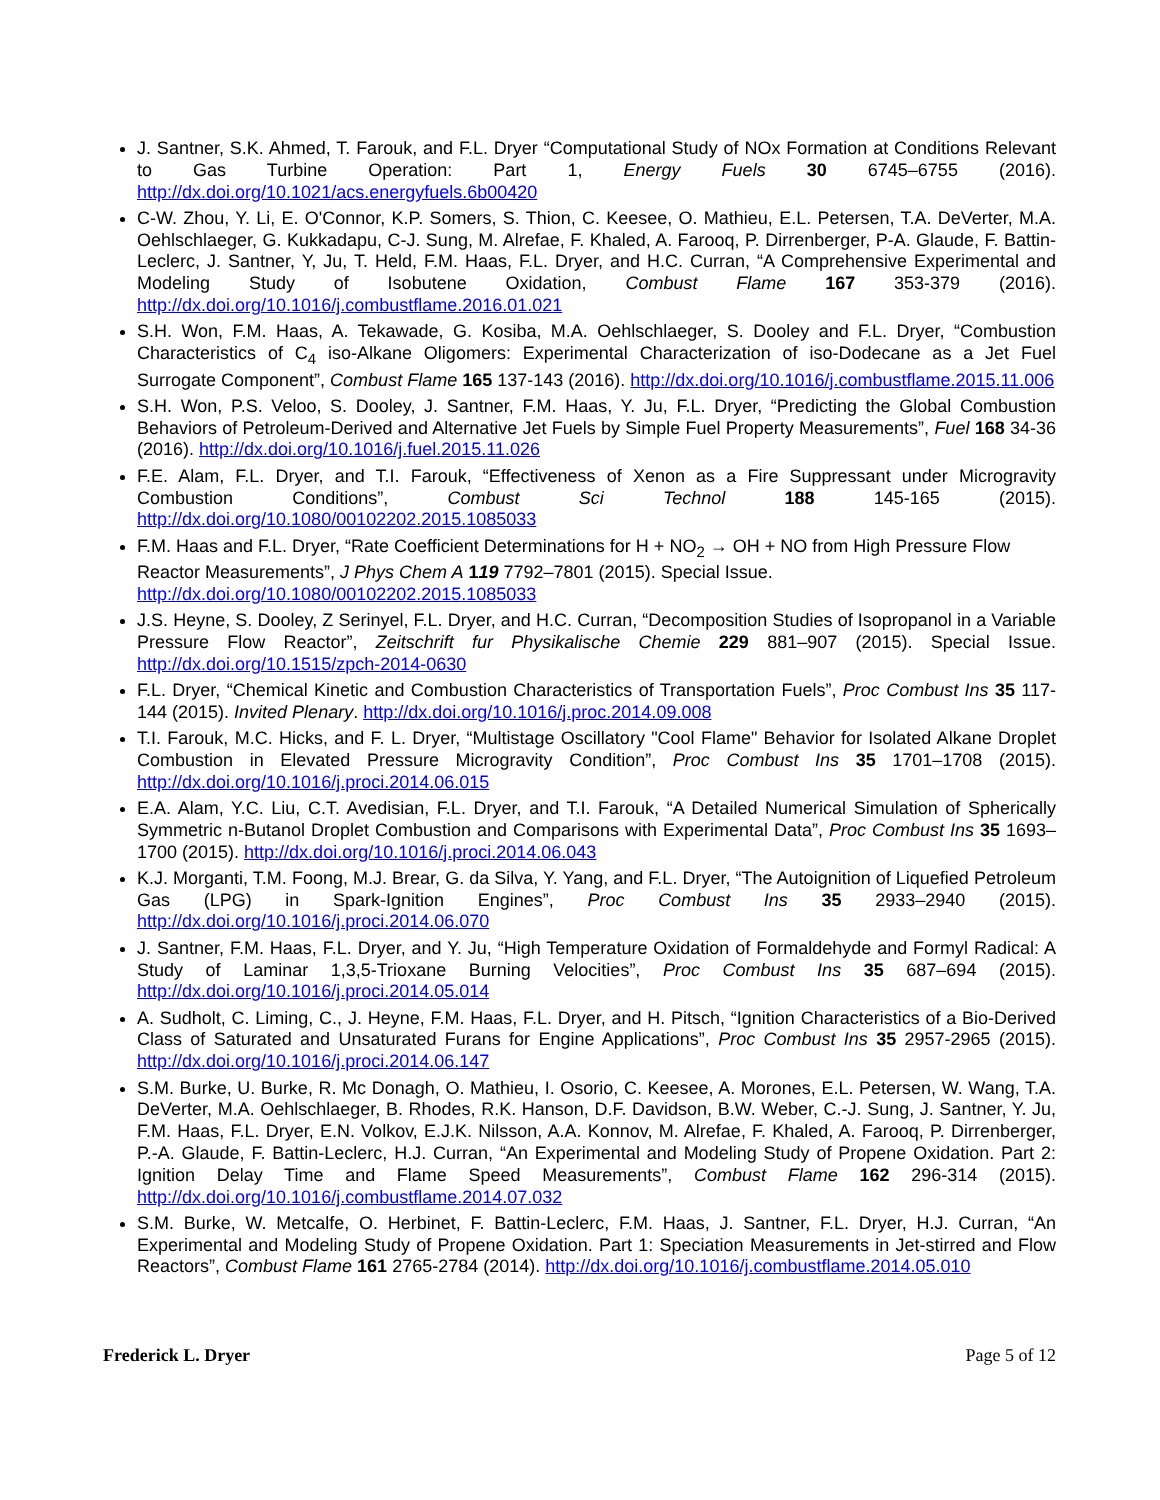J. Santner, S.K. Ahmed, T. Farouk, and F.L. Dryer “Computational Study of NOx Formation at Conditions Relevant to Gas Turbine Operation: Part 1, Energy Fuels 30 6745–6755 (2016). http://dx.doi.org/10.1021/acs.energyfuels.6b00420
C-W. Zhou, Y. Li, E. O'Connor, K.P. Somers, S. Thion, C. Keesee, O. Mathieu, E.L. Petersen, T.A. DeVerter, M.A. Oehlschlaeger, G. Kukkadapu, C-J. Sung, M. Alrefae, F. Khaled, A. Farooq, P. Dirrenberger, P-A. Glaude, F. Battin-Leclerc, J. Santner, Y, Ju, T. Held, F.M. Haas, F.L. Dryer, and H.C. Curran, “A Comprehensive Experimental and Modeling Study of Isobutene Oxidation, Combust Flame 167 353-379 (2016). http://dx.doi.org/10.1016/j.combustflame.2016.01.021
S.H. Won, F.M. Haas, A. Tekawade, G. Kosiba, M.A. Oehlschlaeger, S. Dooley and F.L. Dryer, “Combustion Characteristics of C<sub>4</sub> iso-Alkane Oligomers: Experimental Characterization of iso-Dodecane as a Jet Fuel Surrogate Component”, Combust Flame 165 137-143 (2016). http://dx.doi.org/10.1016/j.combustflame.2015.11.006
S.H. Won, P.S. Veloo, S. Dooley, J. Santner, F.M. Haas, Y. Ju, F.L. Dryer, “Predicting the Global Combustion Behaviors of Petroleum-Derived and Alternative Jet Fuels by Simple Fuel Property Measurements”, Fuel 168 34-36 (2016). http://dx.doi.org/10.1016/j.fuel.2015.11.026
F.E. Alam, F.L. Dryer, and T.I. Farouk, “Effectiveness of Xenon as a Fire Suppressant under Microgravity Combustion Conditions”, Combust Sci Technol 188 145-165 (2015). http://dx.doi.org/10.1080/00102202.2015.1085033
F.M. Haas and F.L. Dryer, “Rate Coefficient Determinations for H + NO<sub>2</sub> → OH + NO from High Pressure Flow Reactor Measurements”, J Phys Chem A 119 7792–7801 (2015). Special Issue. http://dx.doi.org/10.1080/00102202.2015.1085033
J.S. Heyne, S. Dooley, Z Serinyel, F.L. Dryer, and H.C. Curran, “Decomposition Studies of Isopropanol in a Variable Pressure Flow Reactor”, Zeitschrift fur Physikalische Chemie 229 881–907 (2015). Special Issue. http://dx.doi.org/10.1515/zpch-2014-0630
F.L. Dryer, “Chemical Kinetic and Combustion Characteristics of Transportation Fuels”, Proc Combust Ins 35 117-144 (2015). Invited Plenary. http://dx.doi.org/10.1016/j.proc.2014.09.008
T.I. Farouk, M.C. Hicks, and F. L. Dryer, “Multistage Oscillatory "Cool Flame" Behavior for Isolated Alkane Droplet Combustion in Elevated Pressure Microgravity Condition”, Proc Combust Ins 35 1701–1708 (2015). http://dx.doi.org/10.1016/j.proci.2014.06.015
E.A. Alam, Y.C. Liu, C.T. Avedisian, F.L. Dryer, and T.I. Farouk, “A Detailed Numerical Simulation of Spherically Symmetric n-Butanol Droplet Combustion and Comparisons with Experimental Data”, Proc Combust Ins 35 1693–1700 (2015). http://dx.doi.org/10.1016/j.proci.2014.06.043
K.J. Morganti, T.M. Foong, M.J. Brear, G. da Silva, Y. Yang, and F.L. Dryer, “The Autoignition of Liquefied Petroleum Gas (LPG) in Spark-Ignition Engines”, Proc Combust Ins 35 2933–2940 (2015). http://dx.doi.org/10.1016/j.proci.2014.06.070
J. Santner, F.M. Haas, F.L. Dryer, and Y. Ju, “High Temperature Oxidation of Formaldehyde and Formyl Radical: A Study of Laminar 1,3,5-Trioxane Burning Velocities”, Proc Combust Ins 35 687–694 (2015). http://dx.doi.org/10.1016/j.proci.2014.05.014
A. Sudholt, C. Liming, C., J. Heyne, F.M. Haas, F.L. Dryer, and H. Pitsch, “Ignition Characteristics of a Bio-Derived Class of Saturated and Unsaturated Furans for Engine Applications”, Proc Combust Ins 35 2957-2965 (2015). http://dx.doi.org/10.1016/j.proci.2014.06.147
S.M. Burke, U. Burke, R. Mc Donagh, O. Mathieu, I. Osorio, C. Keesee, A. Morones, E.L. Petersen, W. Wang, T.A. DeVerter, M.A. Oehlschlaeger, B. Rhodes, R.K. Hanson, D.F. Davidson, B.W. Weber, C.-J. Sung, J. Santner, Y. Ju, F.M. Haas, F.L. Dryer, E.N. Volkov, E.J.K. Nilsson, A.A. Konnov, M. Alrefae, F. Khaled, A. Farooq, P. Dirrenberger, P.-A. Glaude, F. Battin-Leclerc, H.J. Curran, “An Experimental and Modeling Study of Propene Oxidation. Part 2: Ignition Delay Time and Flame Speed Measurements”, Combust Flame 162 296-314 (2015). http://dx.doi.org/10.1016/j.combustflame.2014.07.032
S.M. Burke, W. Metcalfe, O. Herbinet, F. Battin-Leclerc, F.M. Haas, J. Santner, F.L. Dryer, H.J. Curran, “An Experimental and Modeling Study of Propene Oxidation. Part 1: Speciation Measurements in Jet-stirred and Flow Reactors”, Combust Flame 161 2765-2784 (2014). http://dx.doi.org/10.1016/j.combustflame.2014.05.010
Frederick L. Dryer Page 5 of 12